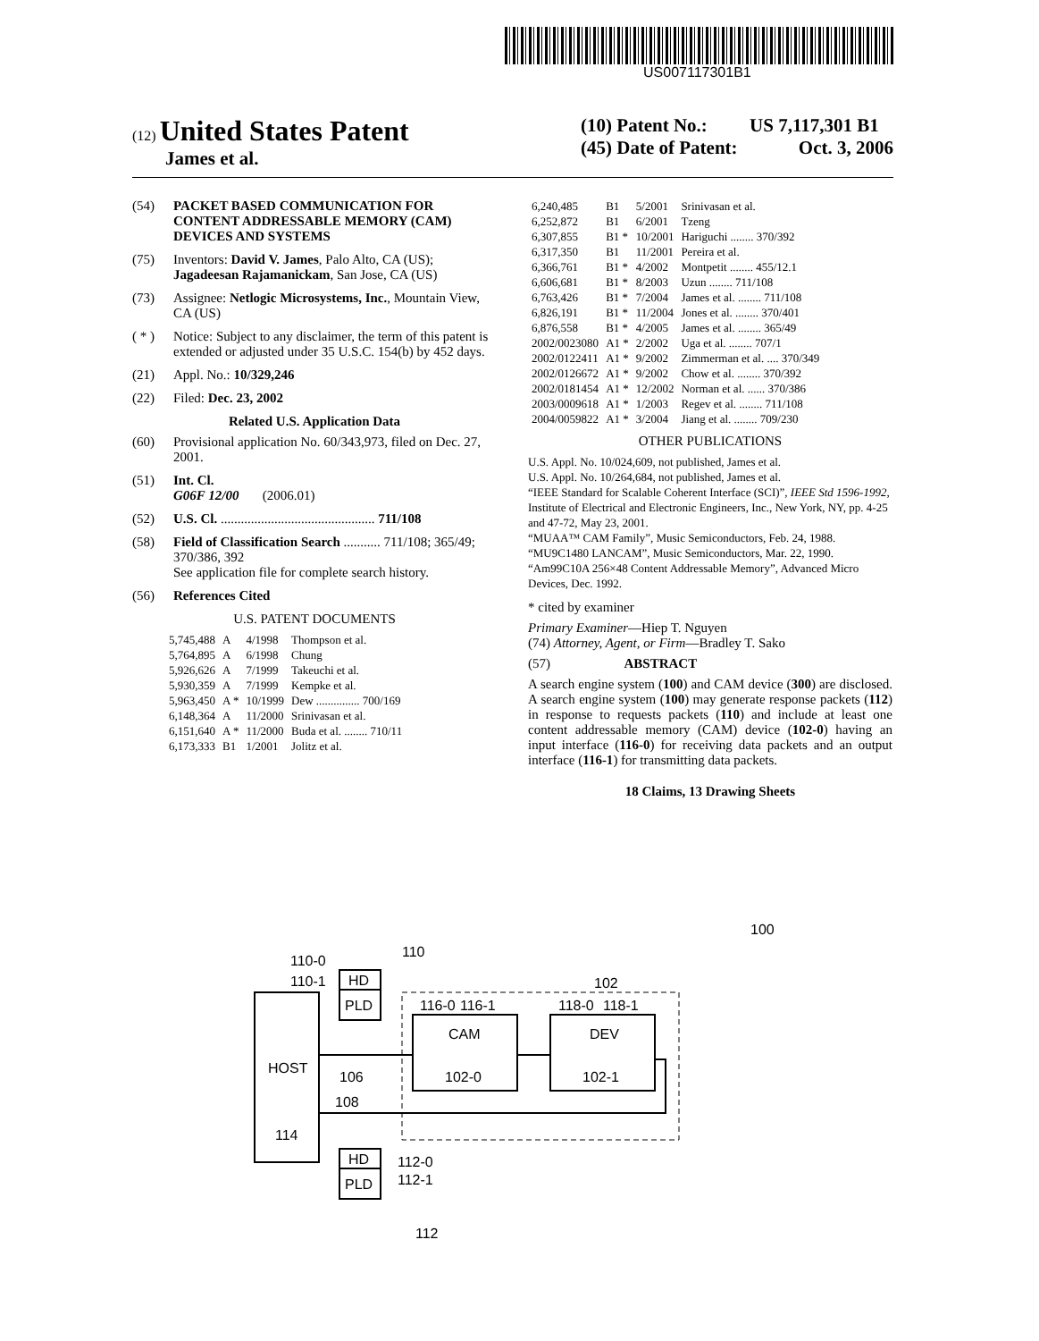US007117301B1
(12) United States Patent
James et al.
(10) Patent No.: US 7,117,301 B1
(45) Date of Patent: Oct. 3, 2006
(54) PACKET BASED COMMUNICATION FOR CONTENT ADDRESSABLE MEMORY (CAM) DEVICES AND SYSTEMS
(75) Inventors: David V. James, Palo Alto, CA (US); Jagadeesan Rajamanickam, San Jose, CA (US)
(73) Assignee: Netlogic Microsystems, Inc., Mountain View, CA (US)
( * ) Notice: Subject to any disclaimer, the term of this patent is extended or adjusted under 35 U.S.C. 154(b) by 452 days.
(21) Appl. No.: 10/329,246
(22) Filed: Dec. 23, 2002
Related U.S. Application Data
(60) Provisional application No. 60/343,973, filed on Dec. 27, 2001.
(51) Int. Cl.
G06F 12/00 (2006.01)
(52) U.S. Cl. .............................................. 711/108
(58) Field of Classification Search ........... 711/108; 365/49; 370/386, 392
See application file for complete search history.
(56) References Cited
U.S. PATENT DOCUMENTS
| 5,745,488 | A | 4/1998 | Thompson et al. |
| 5,764,895 | A | 6/1998 | Chung |
| 5,926,626 | A | 7/1999 | Takeuchi et al. |
| 5,930,359 | A | 7/1999 | Kempke et al. |
| 5,963,450 | A * | 10/1999 | Dew ............... 700/169 |
| 6,148,364 | A | 11/2000 | Srinivasan et al. |
| 6,151,640 | A * | 11/2000 | Buda et al. ........ 710/11 |
| 6,173,333 | B1 | 1/2001 | Jolitz et al. |
| 6,240,485 | B1 | 5/2001 | Srinivasan et al. |
| 6,252,872 | B1 | 6/2001 | Tzeng |
| 6,307,855 | B1 * | 10/2001 | Hariguchi ........ 370/392 |
| 6,317,350 | B1 | 11/2001 | Pereira et al. |
| 6,366,761 | B1 * | 4/2002 | Montpetit ........ 455/12.1 |
| 6,606,681 | B1 * | 8/2003 | Uzun ........ 711/108 |
| 6,763,426 | B1 * | 7/2004 | James et al. ........ 711/108 |
| 6,826,191 | B1 * | 11/2004 | Jones et al. ........ 370/401 |
| 6,876,558 | B1 * | 4/2005 | James et al. ........ 365/49 |
| 2002/0023080 | A1 * | 2/2002 | Uga et al. ........ 707/1 |
| 2002/0122411 | A1 * | 9/2002 | Zimmerman et al. .... 370/349 |
| 2002/0126672 | A1 * | 9/2002 | Chow et al. ........ 370/392 |
| 2002/0181454 | A1 * | 12/2002 | Norman et al. ...... 370/386 |
| 2003/0009618 | A1 * | 1/2003 | Regev et al. ........ 711/108 |
| 2004/0059822 | A1 * | 3/2004 | Jiang et al. ........ 709/230 |
OTHER PUBLICATIONS
U.S. Appl. No. 10/024,609, not published, James et al.
U.S. Appl. No. 10/264,684, not published, James et al.
“IEEE Standard for Scalable Coherent Interface (SCI)”, IEEE Std 1596-1992, Institute of Electrical and Electronic Engineers, Inc., New York, NY, pp. 4-25 and 47-72, May 23, 2001.
“MUAA™ CAM Family”, Music Semiconductors, Feb. 24, 1988.
“MU9C1480 LANCAM”, Music Semiconductors, Mar. 22, 1990.
“Am99C10A 256×48 Content Addressable Memory”, Advanced Micro Devices, Dec. 1992.
* cited by examiner
Primary Examiner—Hiep T. Nguyen
(74) Attorney, Agent, or Firm—Bradley T. Sako
(57) ABSTRACT
A search engine system (100) and CAM device (300) are disclosed. A search engine system (100) may generate response packets (112) in response to requests packets (110) and include at least one content addressable memory (CAM) device (102-0) having an input interface (116-0) for receiving data packets and an output interface (116-1) for transmitting data packets.
18 Claims, 13 Drawing Sheets
HOST
114
HD
PLD
110-0
110-1
110
102
CAM
102-0
DEV
102-1
116-0
116-1
118-0
118-1
106
108
HD
PLD
112-0
112-1
112
100